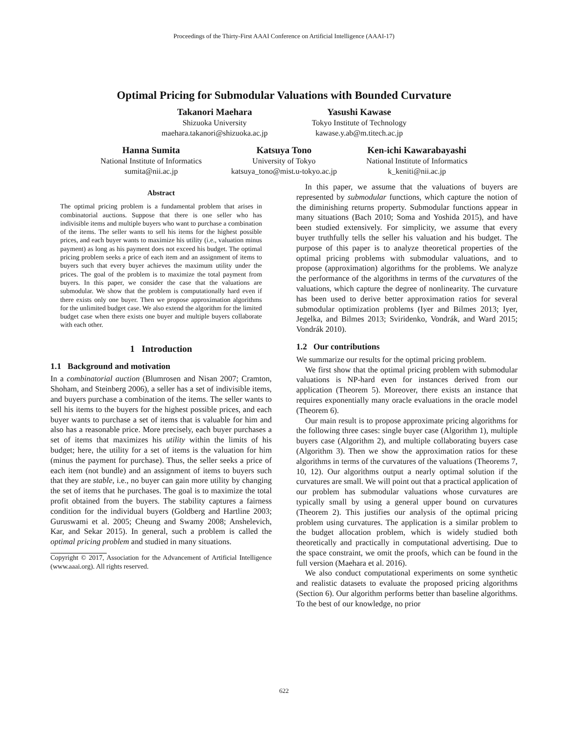Proceedings of the Thirty-First AAAI Conference on Artificial Intelligence (AAAI-17)
Optimal Pricing for Submodular Valuations with Bounded Curvature
Takanori Maehara
Shizuoka University
maehara.takanori@shizuoka.ac.jp
Yasushi Kawase
Tokyo Institute of Technology
kawase.y.ab@m.titech.ac.jp
Hanna Sumita
National Institute of Informatics
sumita@nii.ac.jp
Katsuya Tono
University of Tokyo
katsuya_tono@mist.u-tokyo.ac.jp
Ken-ichi Kawarabayashi
National Institute of Informatics
k_keniti@nii.ac.jp
Abstract
The optimal pricing problem is a fundamental problem that arises in combinatorial auctions. Suppose that there is one seller who has indivisible items and multiple buyers who want to purchase a combination of the items. The seller wants to sell his items for the highest possible prices, and each buyer wants to maximize his utility (i.e., valuation minus payment) as long as his payment does not exceed his budget. The optimal pricing problem seeks a price of each item and an assignment of items to buyers such that every buyer achieves the maximum utility under the prices. The goal of the problem is to maximize the total payment from buyers. In this paper, we consider the case that the valuations are submodular. We show that the problem is computationally hard even if there exists only one buyer. Then we propose approximation algorithms for the unlimited budget case. We also extend the algorithm for the limited budget case when there exists one buyer and multiple buyers collaborate with each other.
1 Introduction
1.1 Background and motivation
In a combinatorial auction (Blumrosen and Nisan 2007; Cramton, Shoham, and Steinberg 2006), a seller has a set of indivisible items, and buyers purchase a combination of the items. The seller wants to sell his items to the buyers for the highest possible prices, and each buyer wants to purchase a set of items that is valuable for him and also has a reasonable price. More precisely, each buyer purchases a set of items that maximizes his utility within the limits of his budget; here, the utility for a set of items is the valuation for him (minus the payment for purchase). Thus, the seller seeks a price of each item (not bundle) and an assignment of items to buyers such that they are stable, i.e., no buyer can gain more utility by changing the set of items that he purchases. The goal is to maximize the total profit obtained from the buyers. The stability captures a fairness condition for the individual buyers (Goldberg and Hartline 2003; Guruswami et al. 2005; Cheung and Swamy 2008; Anshelevich, Kar, and Sekar 2015). In general, such a problem is called the optimal pricing problem and studied in many situations.
Copyright © 2017, Association for the Advancement of Artificial Intelligence (www.aaai.org). All rights reserved.
In this paper, we assume that the valuations of buyers are represented by submodular functions, which capture the notion of the diminishing returns property. Submodular functions appear in many situations (Bach 2010; Soma and Yoshida 2015), and have been studied extensively. For simplicity, we assume that every buyer truthfully tells the seller his valuation and his budget. The purpose of this paper is to analyze theoretical properties of the optimal pricing problems with submodular valuations, and to propose (approximation) algorithms for the problems. We analyze the performance of the algorithms in terms of the curvatures of the valuations, which capture the degree of nonlinearity. The curvature has been used to derive better approximation ratios for several submodular optimization problems (Iyer and Bilmes 2013; Iyer, Jegelka, and Bilmes 2013; Sviridenko, Vondrák, and Ward 2015; Vondrák 2010).
1.2 Our contributions
We summarize our results for the optimal pricing problem.
We first show that the optimal pricing problem with submodular valuations is NP-hard even for instances derived from our application (Theorem 5). Moreover, there exists an instance that requires exponentially many oracle evaluations in the oracle model (Theorem 6).
Our main result is to propose approximate pricing algorithms for the following three cases: single buyer case (Algorithm 1), multiple buyers case (Algorithm 2), and multiple collaborating buyers case (Algorithm 3). Then we show the approximation ratios for these algorithms in terms of the curvatures of the valuations (Theorems 7, 10, 12). Our algorithms output a nearly optimal solution if the curvatures are small. We will point out that a practical application of our problem has submodular valuations whose curvatures are typically small by using a general upper bound on curvatures (Theorem 2). This justifies our analysis of the optimal pricing problem using curvatures. The application is a similar problem to the budget allocation problem, which is widely studied both theoretically and practically in computational advertising. Due to the space constraint, we omit the proofs, which can be found in the full version (Maehara et al. 2016).
We also conduct computational experiments on some synthetic and realistic datasets to evaluate the proposed pricing algorithms (Section 6). Our algorithm performs better than baseline algorithms. To the best of our knowledge, no prior
622